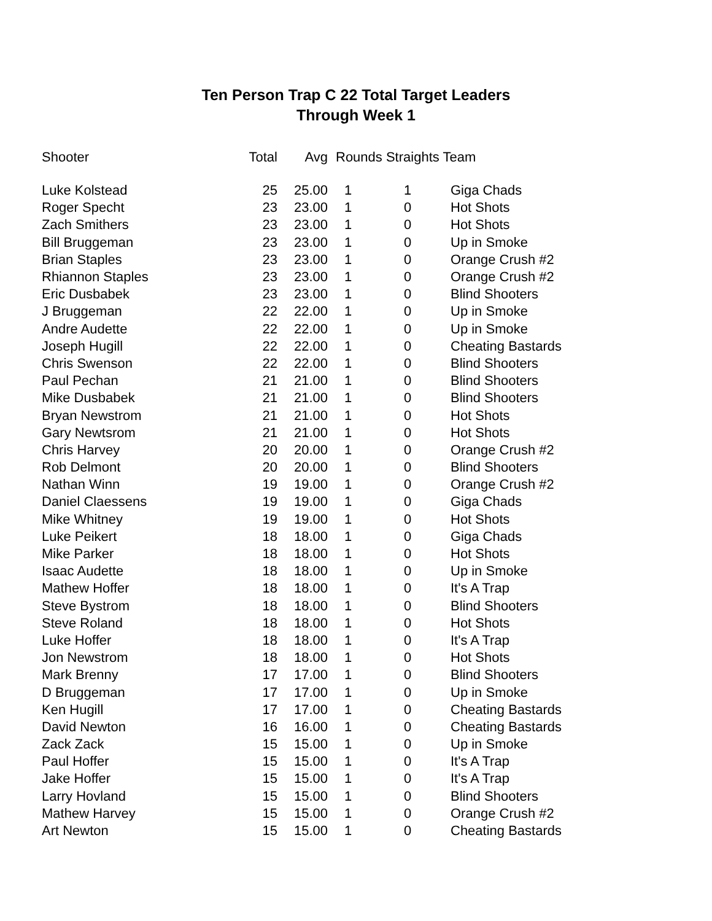Ten Person Trap C 22 Total Target Leaders
Through Week 1
| Shooter | Total | Avg | Rounds Straights Team | | |
| --- | --- | --- | --- | --- | --- |
| Luke Kolstead | 25 | 25.00 | 1 | 1 | Giga Chads |
| Roger Specht | 23 | 23.00 | 1 | 0 | Hot Shots |
| Zach Smithers | 23 | 23.00 | 1 | 0 | Hot Shots |
| Bill Bruggeman | 23 | 23.00 | 1 | 0 | Up in Smoke |
| Brian Staples | 23 | 23.00 | 1 | 0 | Orange Crush #2 |
| Rhiannon Staples | 23 | 23.00 | 1 | 0 | Orange Crush #2 |
| Eric Dusbabek | 23 | 23.00 | 1 | 0 | Blind Shooters |
| J Bruggeman | 22 | 22.00 | 1 | 0 | Up in Smoke |
| Andre Audette | 22 | 22.00 | 1 | 0 | Up in Smoke |
| Joseph Hugill | 22 | 22.00 | 1 | 0 | Cheating Bastards |
| Chris Swenson | 22 | 22.00 | 1 | 0 | Blind Shooters |
| Paul Pechan | 21 | 21.00 | 1 | 0 | Blind Shooters |
| Mike Dusbabek | 21 | 21.00 | 1 | 0 | Blind Shooters |
| Bryan Newstrom | 21 | 21.00 | 1 | 0 | Hot Shots |
| Gary Newtsrom | 21 | 21.00 | 1 | 0 | Hot Shots |
| Chris Harvey | 20 | 20.00 | 1 | 0 | Orange Crush #2 |
| Rob Delmont | 20 | 20.00 | 1 | 0 | Blind Shooters |
| Nathan Winn | 19 | 19.00 | 1 | 0 | Orange Crush #2 |
| Daniel Claessens | 19 | 19.00 | 1 | 0 | Giga Chads |
| Mike Whitney | 19 | 19.00 | 1 | 0 | Hot Shots |
| Luke Peikert | 18 | 18.00 | 1 | 0 | Giga Chads |
| Mike Parker | 18 | 18.00 | 1 | 0 | Hot Shots |
| Isaac Audette | 18 | 18.00 | 1 | 0 | Up in Smoke |
| Mathew Hoffer | 18 | 18.00 | 1 | 0 | It's A Trap |
| Steve Bystrom | 18 | 18.00 | 1 | 0 | Blind Shooters |
| Steve Roland | 18 | 18.00 | 1 | 0 | Hot Shots |
| Luke Hoffer | 18 | 18.00 | 1 | 0 | It's A Trap |
| Jon Newstrom | 18 | 18.00 | 1 | 0 | Hot Shots |
| Mark Brenny | 17 | 17.00 | 1 | 0 | Blind Shooters |
| D Bruggeman | 17 | 17.00 | 1 | 0 | Up in Smoke |
| Ken Hugill | 17 | 17.00 | 1 | 0 | Cheating Bastards |
| David Newton | 16 | 16.00 | 1 | 0 | Cheating Bastards |
| Zack Zack | 15 | 15.00 | 1 | 0 | Up in Smoke |
| Paul Hoffer | 15 | 15.00 | 1 | 0 | It's A Trap |
| Jake Hoffer | 15 | 15.00 | 1 | 0 | It's A Trap |
| Larry Hovland | 15 | 15.00 | 1 | 0 | Blind Shooters |
| Mathew Harvey | 15 | 15.00 | 1 | 0 | Orange Crush #2 |
| Art Newton | 15 | 15.00 | 1 | 0 | Cheating Bastards |